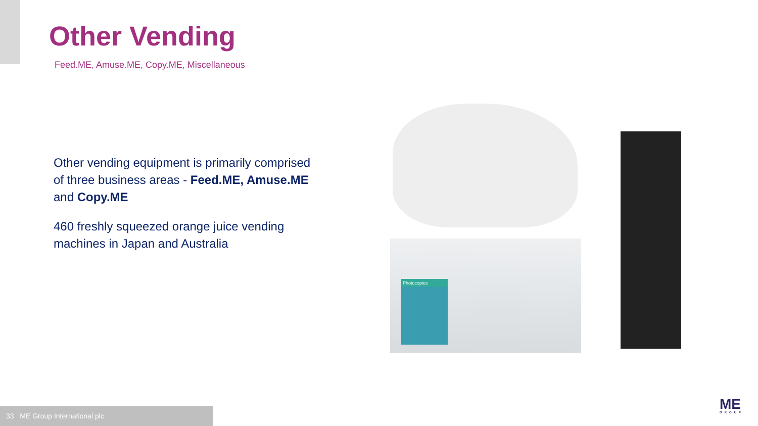Other Vending
Feed.ME, Amuse.ME, Copy.ME, Miscellaneous
Other vending equipment is primarily comprised of three business areas - Feed.ME, Amuse.ME and Copy.ME
460 freshly squeezed orange juice vending machines in Japan and Australia
Photocopies
33 ME Group International plc ME
GROUP